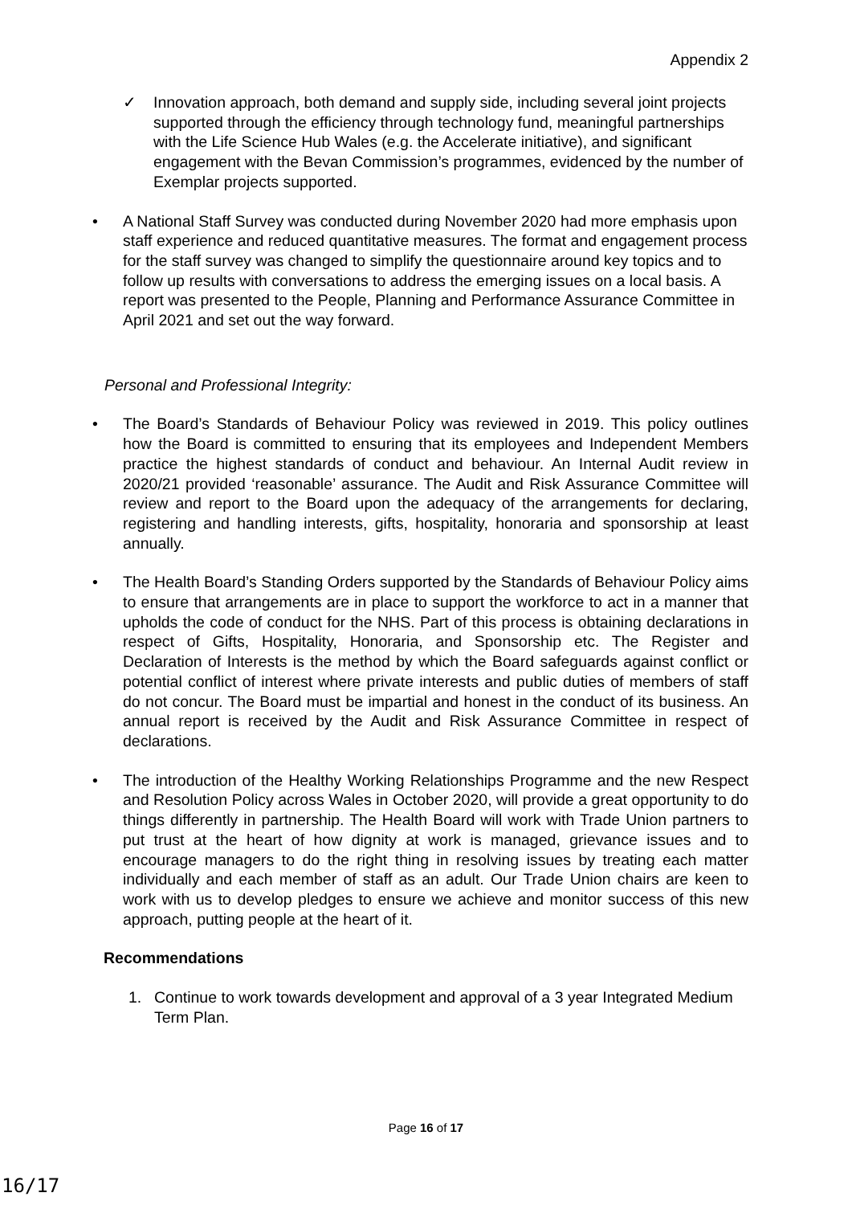Appendix 2
✓ Innovation approach, both demand and supply side, including several joint projects supported through the efficiency through technology fund, meaningful partnerships with the Life Science Hub Wales (e.g. the Accelerate initiative), and significant engagement with the Bevan Commission’s programmes, evidenced by the number of Exemplar projects supported.
• A National Staff Survey was conducted during November 2020 had more emphasis upon staff experience and reduced quantitative measures. The format and engagement process for the staff survey was changed to simplify the questionnaire around key topics and to follow up results with conversations to address the emerging issues on a local basis. A report was presented to the People, Planning and Performance Assurance Committee in April 2021 and set out the way forward.
Personal and Professional Integrity:
• The Board’s Standards of Behaviour Policy was reviewed in 2019. This policy outlines how the Board is committed to ensuring that its employees and Independent Members practice the highest standards of conduct and behaviour. An Internal Audit review in 2020/21 provided ‘reasonable’ assurance. The Audit and Risk Assurance Committee will review and report to the Board upon the adequacy of the arrangements for declaring, registering and handling interests, gifts, hospitality, honoraria and sponsorship at least annually.
• The Health Board’s Standing Orders supported by the Standards of Behaviour Policy aims to ensure that arrangements are in place to support the workforce to act in a manner that upholds the code of conduct for the NHS. Part of this process is obtaining declarations in respect of Gifts, Hospitality, Honoraria, and Sponsorship etc. The Register and Declaration of Interests is the method by which the Board safeguards against conflict or potential conflict of interest where private interests and public duties of members of staff do not concur. The Board must be impartial and honest in the conduct of its business. An annual report is received by the Audit and Risk Assurance Committee in respect of declarations.
• The introduction of the Healthy Working Relationships Programme and the new Respect and Resolution Policy across Wales in October 2020, will provide a great opportunity to do things differently in partnership. The Health Board will work with Trade Union partners to put trust at the heart of how dignity at work is managed, grievance issues and to encourage managers to do the right thing in resolving issues by treating each matter individually and each member of staff as an adult. Our Trade Union chairs are keen to work with us to develop pledges to ensure we achieve and monitor success of this new approach, putting people at the heart of it.
Recommendations
1. Continue to work towards development and approval of a 3 year Integrated Medium Term Plan.
Page 16 of 17
16/17